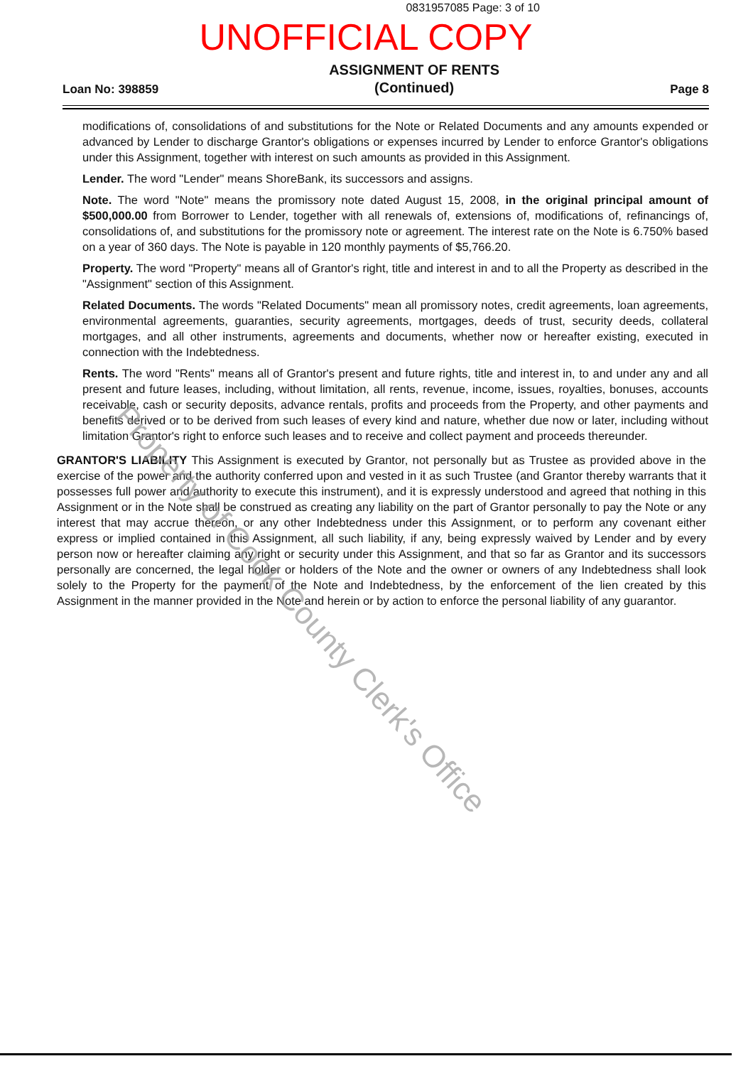0831957085 Page: 3 of 10
UNOFFICIAL COPY
Loan No: 398859
ASSIGNMENT OF RENTS
(Continued)
Page 8
modifications of, consolidations of and substitutions for the Note or Related Documents and any amounts expended or advanced by Lender to discharge Grantor's obligations or expenses incurred by Lender to enforce Grantor's obligations under this Assignment, together with interest on such amounts as provided in this Assignment.
Lender. The word "Lender" means ShoreBank, its successors and assigns.
Note. The word "Note" means the promissory note dated August 15, 2008, in the original principal amount of $500,000.00 from Borrower to Lender, together with all renewals of, extensions of, modifications of, refinancings of, consolidations of, and substitutions for the promissory note or agreement. The interest rate on the Note is 6.750% based on a year of 360 days. The Note is payable in 120 monthly payments of $5,766.20.
Property. The word "Property" means all of Grantor's right, title and interest in and to all the Property as described in the "Assignment" section of this Assignment.
Related Documents. The words "Related Documents" mean all promissory notes, credit agreements, loan agreements, environmental agreements, guaranties, security agreements, mortgages, deeds of trust, security deeds, collateral mortgages, and all other instruments, agreements and documents, whether now or hereafter existing, executed in connection with the Indebtedness.
Rents. The word "Rents" means all of Grantor's present and future rights, title and interest in, to and under any and all present and future leases, including, without limitation, all rents, revenue, income, issues, royalties, bonuses, accounts receivable, cash or security deposits, advance rentals, profits and proceeds from the Property, and other payments and benefits derived or to be derived from such leases of every kind and nature, whether due now or later, including without limitation Grantor's right to enforce such leases and to receive and collect payment and proceeds thereunder.
GRANTOR'S LIABILITY This Assignment is executed by Grantor, not personally but as Trustee as provided above in the exercise of the power and the authority conferred upon and vested in it as such Trustee (and Grantor thereby warrants that it possesses full power and authority to execute this instrument), and it is expressly understood and agreed that nothing in this Assignment or in the Note shall be construed as creating any liability on the part of Grantor personally to pay the Note or any interest that may accrue thereon, or any other Indebtedness under this Assignment, or to perform any covenant either express or implied contained in this Assignment, all such liability, if any, being expressly waived by Lender and by every person now or hereafter claiming any right or security under this Assignment, and that so far as Grantor and its successors personally are concerned, the legal holder or holders of the Note and the owner or owners of any Indebtedness shall look solely to the Property for the payment of the Note and Indebtedness, by the enforcement of the lien created by this Assignment in the manner provided in the Note and herein or by action to enforce the personal liability of any guarantor.
Property of Cook County Clerk's Office